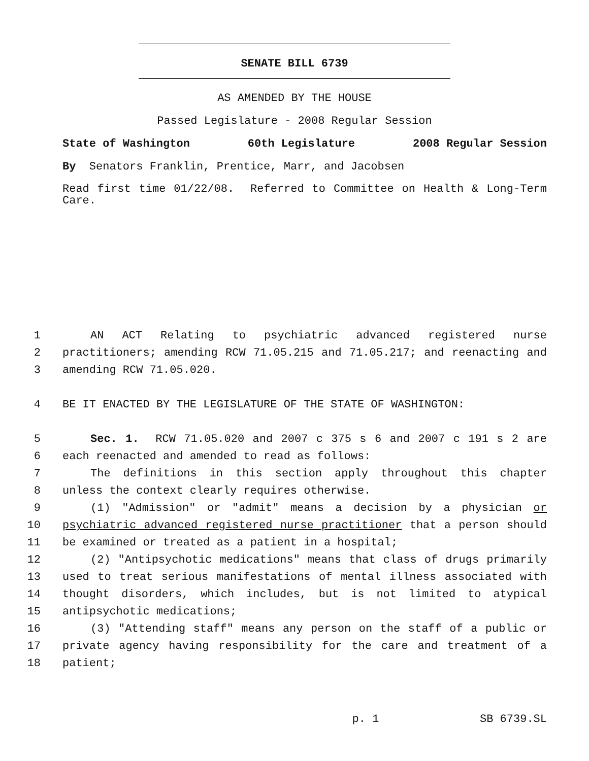SENATE BILL 6739
AS AMENDED BY THE HOUSE
Passed Legislature - 2008 Regular Session
State of Washington 60th Legislature 2008 Regular Session
By Senators Franklin, Prentice, Marr, and Jacobsen
Read first time 01/22/08. Referred to Committee on Health & Long-Term Care.
1 AN ACT Relating to psychiatric advanced registered nurse
2 practitioners; amending RCW 71.05.215 and 71.05.217; and reenacting and
3 amending RCW 71.05.020.
4 BE IT ENACTED BY THE LEGISLATURE OF THE STATE OF WASHINGTON:
5 Sec. 1. RCW 71.05.020 and 2007 c 375 s 6 and 2007 c 191 s 2 are
6 each reenacted and amended to read as follows:
7 The definitions in this section apply throughout this chapter
8 unless the context clearly requires otherwise.
9 (1) "Admission" or "admit" means a decision by a physician or
10 psychiatric advanced registered nurse practitioner that a person should
11 be examined or treated as a patient in a hospital;
12 (2) "Antipsychotic medications" means that class of drugs primarily
13 used to treat serious manifestations of mental illness associated with
14 thought disorders, which includes, but is not limited to atypical
15 antipsychotic medications;
16 (3) "Attending staff" means any person on the staff of a public or
17 private agency having responsibility for the care and treatment of a
18 patient;
p. 1 SB 6739.SL